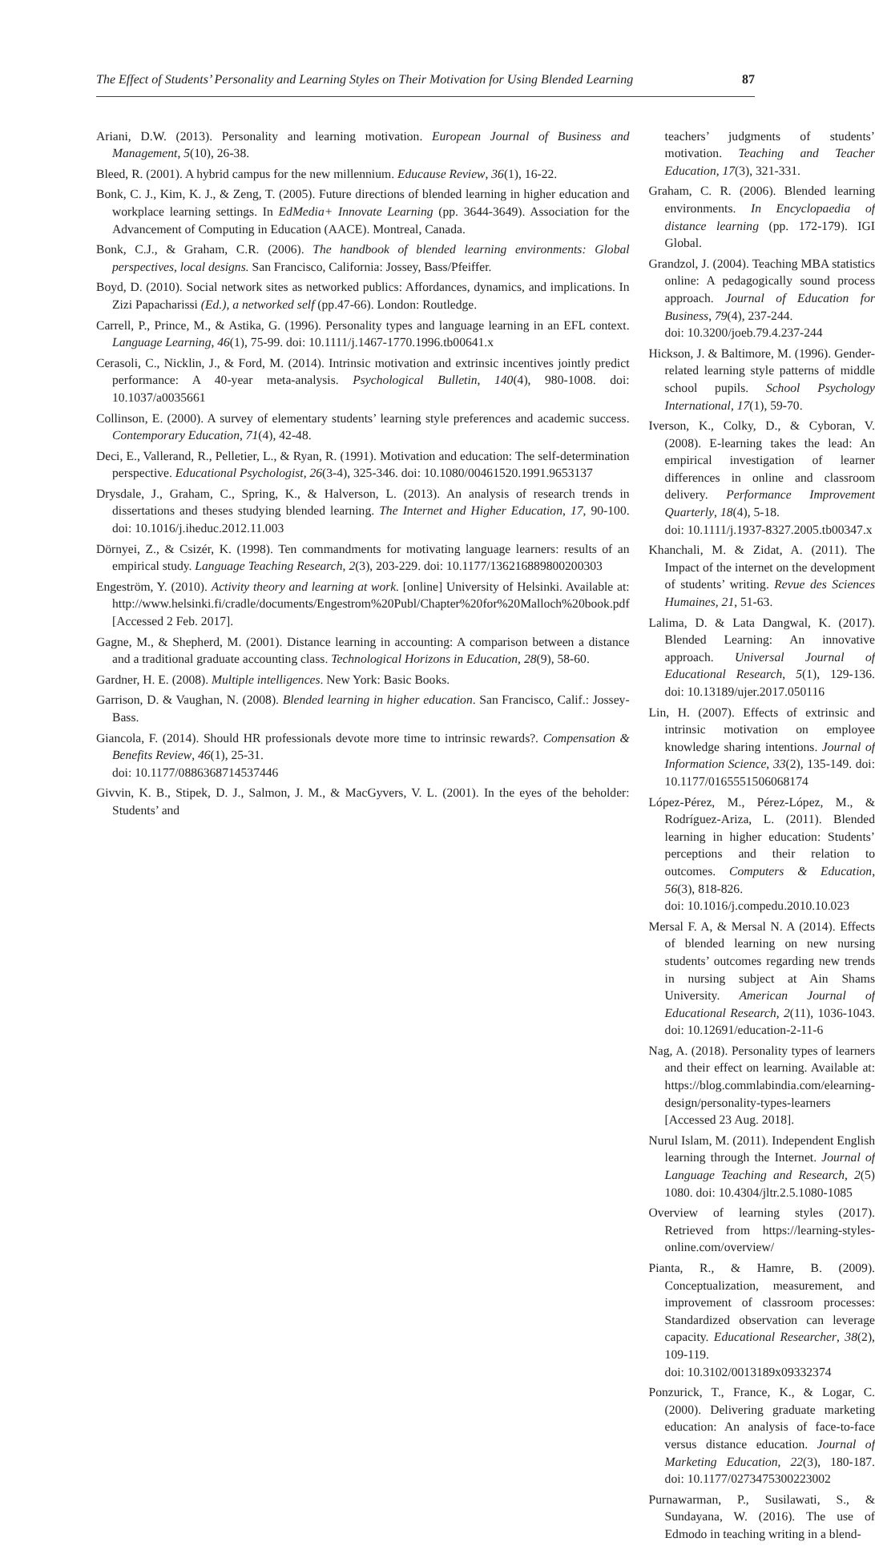The Effect of Students’ Personality and Learning Styles on Their Motivation for Using Blended Learning 87
Ariani, D.W. (2013). Personality and learning motivation. European Journal of Business and Management, 5(10), 26-38.
Bleed, R. (2001). A hybrid campus for the new millennium. Educause Review, 36(1), 16-22.
Bonk, C. J., Kim, K. J., & Zeng, T. (2005). Future directions of blended learning in higher education and workplace learning settings. In EdMedia+ Innovate Learning (pp. 3644-3649). Association for the Advancement of Computing in Education (AACE). Montreal, Canada.
Bonk, C.J., & Graham, C.R. (2006). The handbook of blended learning environments: Global perspectives, local designs. San Francisco, California: Jossey, Bass/Pfeiffer.
Boyd, D. (2010). Social network sites as networked publics: Affordances, dynamics, and implications. In Zizi Papacharissi (Ed.), a networked self (pp.47-66). London: Routledge.
Carrell, P., Prince, M., & Astika, G. (1996). Personality types and language learning in an EFL context. Language Learning, 46(1), 75-99. doi: 10.1111/j.1467-1770.1996.tb00641.x
Cerasoli, C., Nicklin, J., & Ford, M. (2014). Intrinsic motivation and extrinsic incentives jointly predict performance: A 40-year meta-analysis. Psychological Bulletin, 140(4), 980-1008. doi: 10.1037/a0035661
Collinson, E. (2000). A survey of elementary students’ learning style preferences and academic success. Contemporary Education, 71(4), 42-48.
Deci, E., Vallerand, R., Pelletier, L., & Ryan, R. (1991). Motivation and education: The self-determination perspective. Educational Psychologist, 26(3-4), 325-346. doi: 10.1080/00461520.1991.9653137
Drysdale, J., Graham, C., Spring, K., & Halverson, L. (2013). An analysis of research trends in dissertations and theses studying blended learning. The Internet and Higher Education, 17, 90-100. doi: 10.1016/j.iheduc.2012.11.003
Dörnyei, Z., & Csizér, K. (1998). Ten commandments for motivating language learners: results of an empirical study. Language Teaching Research, 2(3), 203-229. doi: 10.1177/136216889800200303
Engeström, Y. (2010). Activity theory and learning at work. [online] University of Helsinki. Available at: http://www.helsinki.fi/cradle/documents/Engestrom%20Publ/Chapter%20for%20Malloch%20book.pdf [Accessed 2 Feb. 2017].
Gagne, M., & Shepherd, M. (2001). Distance learning in accounting: A comparison between a distance and a traditional graduate accounting class. Technological Horizons in Education, 28(9), 58-60.
Gardner, H. E. (2008). Multiple intelligences. New York: Basic Books.
Garrison, D. & Vaughan, N. (2008). Blended learning in higher education. San Francisco, Calif.: Jossey-Bass.
Giancola, F. (2014). Should HR professionals devote more time to intrinsic rewards?. Compensation & Benefits Review, 46(1), 25-31.
doi: 10.1177/0886368714537446
Givvin, K. B., Stipek, D. J., Salmon, J. M., & MacGyvers, V. L. (2001). In the eyes of the beholder: Students’ and
teachers’ judgments of students’ motivation. Teaching and Teacher Education, 17(3), 321-331.
Graham, C. R. (2006). Blended learning environments. In Encyclopaedia of distance learning (pp. 172-179). IGI Global.
Grandzol, J. (2004). Teaching MBA statistics online: A pedagogically sound process approach. Journal of Education for Business, 79(4), 237-244.
doi: 10.3200/joeb.79.4.237-244
Hickson, J. & Baltimore, M. (1996). Gender-related learning style patterns of middle school pupils. School Psychology International, 17(1), 59-70.
Iverson, K., Colky, D., & Cyboran, V. (2008). E-learning takes the lead: An empirical investigation of learner differences in online and classroom delivery. Performance Improvement Quarterly, 18(4), 5-18.
doi: 10.1111/j.1937-8327.2005.tb00347.x
Khanchali, M. & Zidat, A. (2011). The Impact of the internet on the development of students’ writing. Revue des Sciences Humaines, 21, 51-63.
Lalima, D. & Lata Dangwal, K. (2017). Blended Learning: An innovative approach. Universal Journal of Educational Research, 5(1), 129-136. doi: 10.13189/ujer.2017.050116
Lin, H. (2007). Effects of extrinsic and intrinsic motivation on employee knowledge sharing intentions. Journal of Information Science, 33(2), 135-149. doi: 10.1177/0165551506068174
López-Pérez, M., Pérez-López, M., & Rodríguez-Ariza, L. (2011). Blended learning in higher education: Students’ perceptions and their relation to outcomes. Computers & Education, 56(3), 818-826.
doi: 10.1016/j.compedu.2010.10.023
Mersal F. A, & Mersal N. A (2014). Effects of blended learning on new nursing students’ outcomes regarding new trends in nursing subject at Ain Shams University. American Journal of Educational Research, 2(11), 1036-1043. doi: 10.12691/education-2-11-6
Nag, A. (2018). Personality types of learners and their effect on learning. Available at: https://blog.commlabindia.com/elearning-design/personality-types-learners [Accessed 23 Aug. 2018].
Nurul Islam, M. (2011). Independent English learning through the Internet. Journal of Language Teaching and Research, 2(5) 1080. doi: 10.4304/jltr.2.5.1080-1085
Overview of learning styles (2017). Retrieved from https://learning-styles-online.com/overview/
Pianta, R., & Hamre, B. (2009). Conceptualization, measurement, and improvement of classroom processes: Standardized observation can leverage capacity. Educational Researcher, 38(2), 109-119.
doi: 10.3102/0013189x09332374
Ponzurick, T., France, K., & Logar, C. (2000). Delivering graduate marketing education: An analysis of face-to-face versus distance education. Journal of Marketing Education, 22(3), 180-187. doi: 10.1177/0273475300223002
Purnawarman, P., Susilawati, S., & Sundayana, W. (2016). The use of Edmodo in teaching writing in a blend-